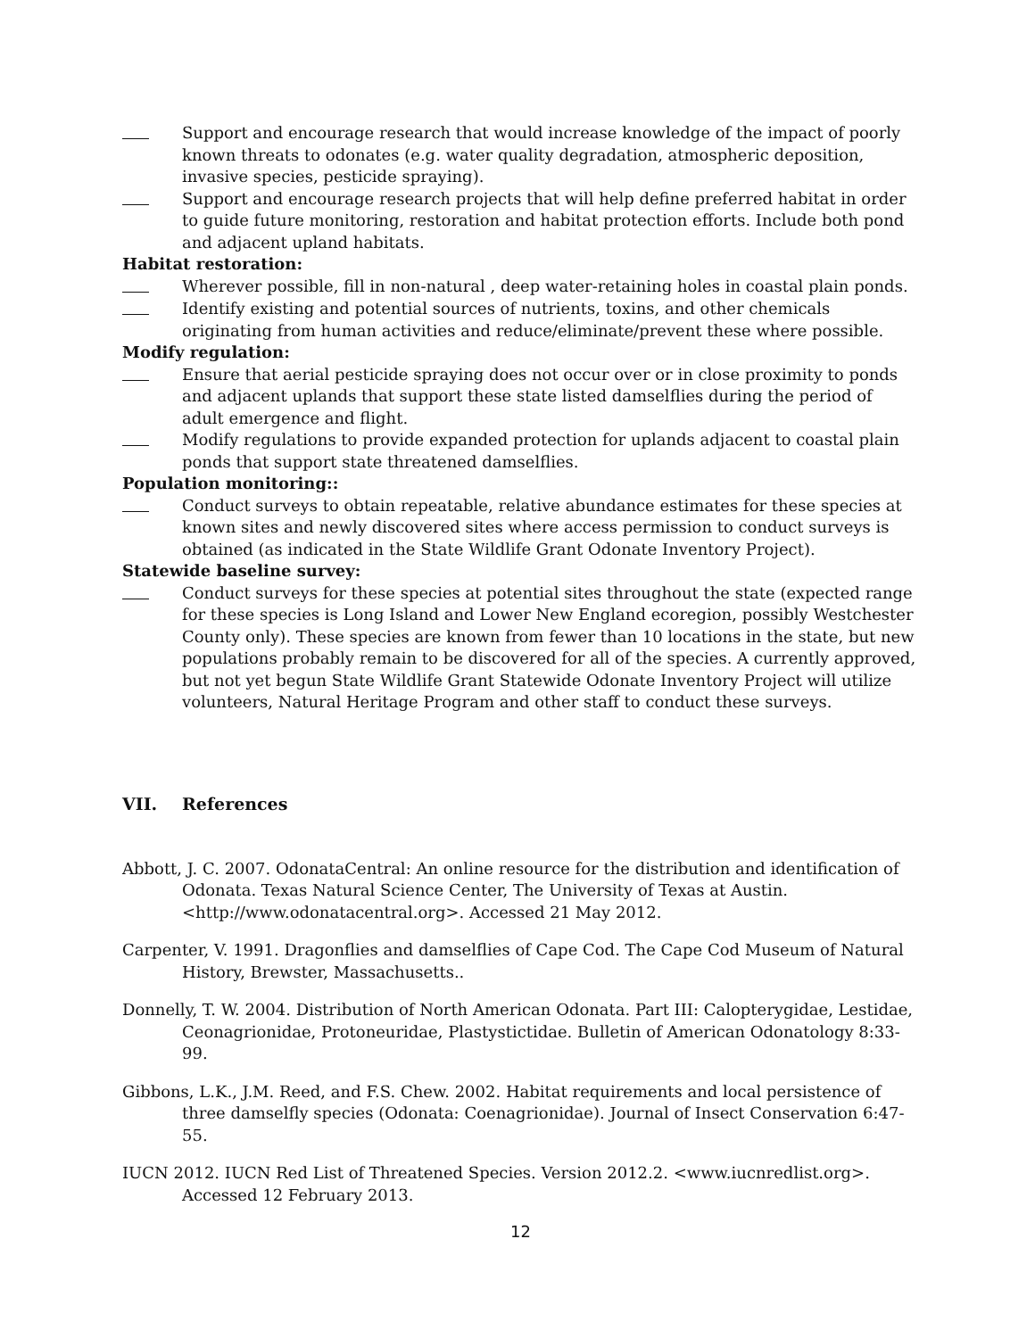Support and encourage research that would increase knowledge of the impact of poorly known threats to odonates (e.g. water quality degradation, atmospheric deposition, invasive species, pesticide spraying).
Support and encourage research projects that will help define preferred habitat in order to guide future monitoring, restoration and habitat protection efforts. Include both pond and adjacent upland habitats.
Habitat restoration:
Wherever possible, fill in non-natural , deep water-retaining holes in coastal plain ponds.
Identify existing and potential sources of nutrients, toxins, and other chemicals originating from human activities and reduce/eliminate/prevent these where possible.
Modify regulation:
Ensure that aerial pesticide spraying does not occur over or in close proximity to ponds and adjacent uplands that support these state listed damselflies during the period of adult emergence and flight.
Modify regulations to provide expanded protection for uplands adjacent to coastal plain ponds that support state threatened damselflies.
Population monitoring::
Conduct surveys to obtain repeatable, relative abundance estimates for these species at known sites and newly discovered sites where access permission to conduct surveys is obtained (as indicated in the State Wildlife Grant Odonate Inventory Project).
Statewide baseline survey:
Conduct surveys for these species at potential sites throughout the state (expected range for these species is Long Island and Lower New England ecoregion, possibly Westchester County only). These species are known from fewer than 10 locations in the state, but new populations probably remain to be discovered for all of the species. A currently approved, but not yet begun State Wildlife Grant Statewide Odonate Inventory Project will utilize volunteers, Natural Heritage Program and other staff to conduct these surveys.
VII. References
Abbott, J. C. 2007. OdonataCentral: An online resource for the distribution and identification of Odonata. Texas Natural Science Center, The University of Texas at Austin. <http://www.odonatacentral.org>. Accessed 21 May 2012.
Carpenter, V. 1991. Dragonflies and damselflies of Cape Cod. The Cape Cod Museum of Natural History, Brewster, Massachusetts..
Donnelly, T. W. 2004. Distribution of North American Odonata. Part III: Calopterygidae, Lestidae, Ceonagrionidae, Protoneuridae, Plastystictidae. Bulletin of American Odonatology 8:33-99.
Gibbons, L.K., J.M. Reed, and F.S. Chew. 2002. Habitat requirements and local persistence of three damselfly species (Odonata: Coenagrionidae). Journal of Insect Conservation 6:47-55.
IUCN 2012. IUCN Red List of Threatened Species. Version 2012.2. <www.iucnredlist.org>. Accessed 12 February 2013.
12